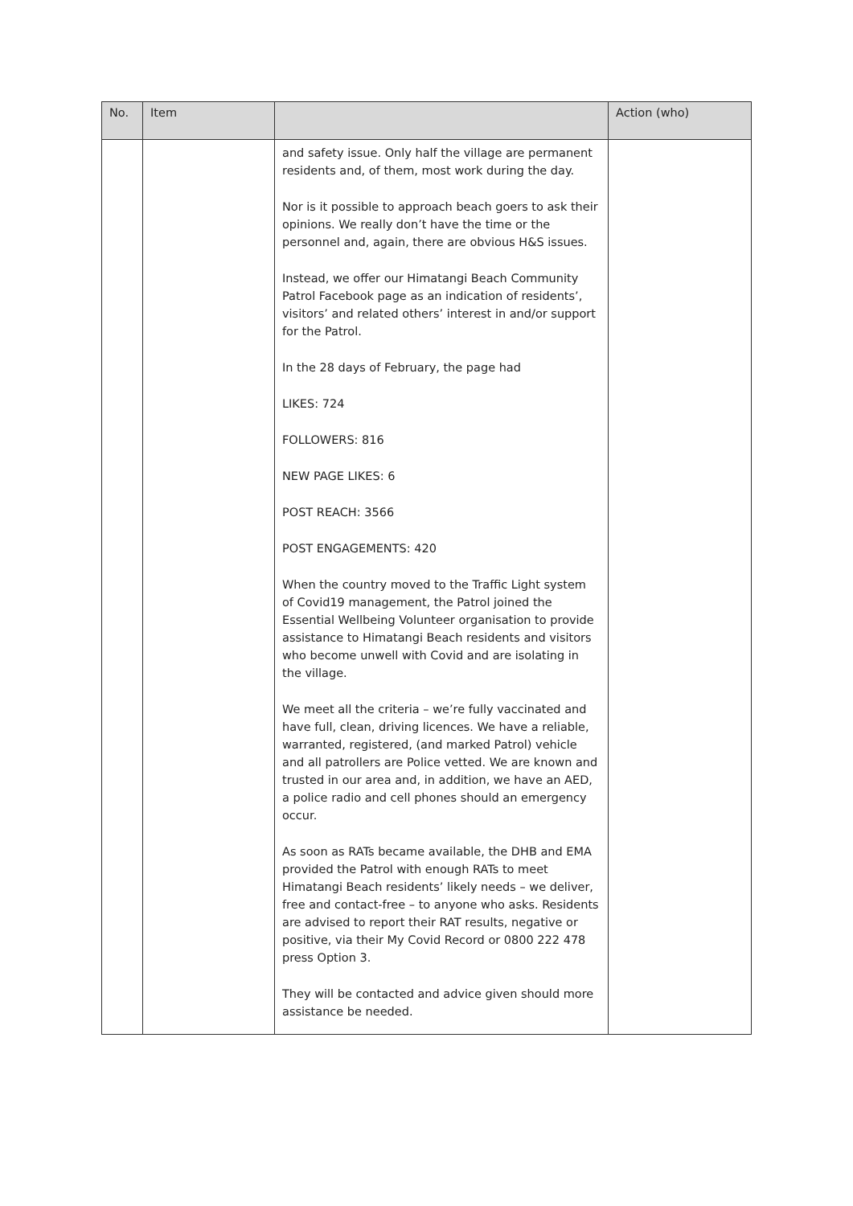| No. | Item | | Action (who) |
| --- | --- | --- | --- |
| | | and safety issue. Only half the village are permanent residents and, of them, most work during the day. Nor is it possible to approach beach goers to ask their opinions. We really don’t have the time or the personnel and, again, there are obvious H&S issues. Instead, we offer our Himatangi Beach Community Patrol Facebook page as an indication of residents’, visitors’ and related others’ interest in and/or support for the Patrol. In the 28 days of February, the page had LIKES: 724 FOLLOWERS: 816 NEW PAGE LIKES: 6 POST REACH: 3566 POST ENGAGEMENTS: 420 When the country moved to the Traffic Light system of Covid19 management, the Patrol joined the Essential Wellbeing Volunteer organisation to provide assistance to Himatangi Beach residents and visitors who become unwell with Covid and are isolating in the village. We meet all the criteria – we’re fully vaccinated and have full, clean, driving licences. We have a reliable, warranted, registered, (and marked Patrol) vehicle and all patrollers are Police vetted. We are known and trusted in our area and, in addition, we have an AED, a police radio and cell phones should an emergency occur. As soon as RATs became available, the DHB and EMA provided the Patrol with enough RATs to meet Himatangi Beach residents’ likely needs – we deliver, free and contact-free – to anyone who asks. Residents are advised to report their RAT results, negative or positive, via their My Covid Record or 0800 222 478 press Option 3. They will be contacted and advice given should more assistance be needed. | |